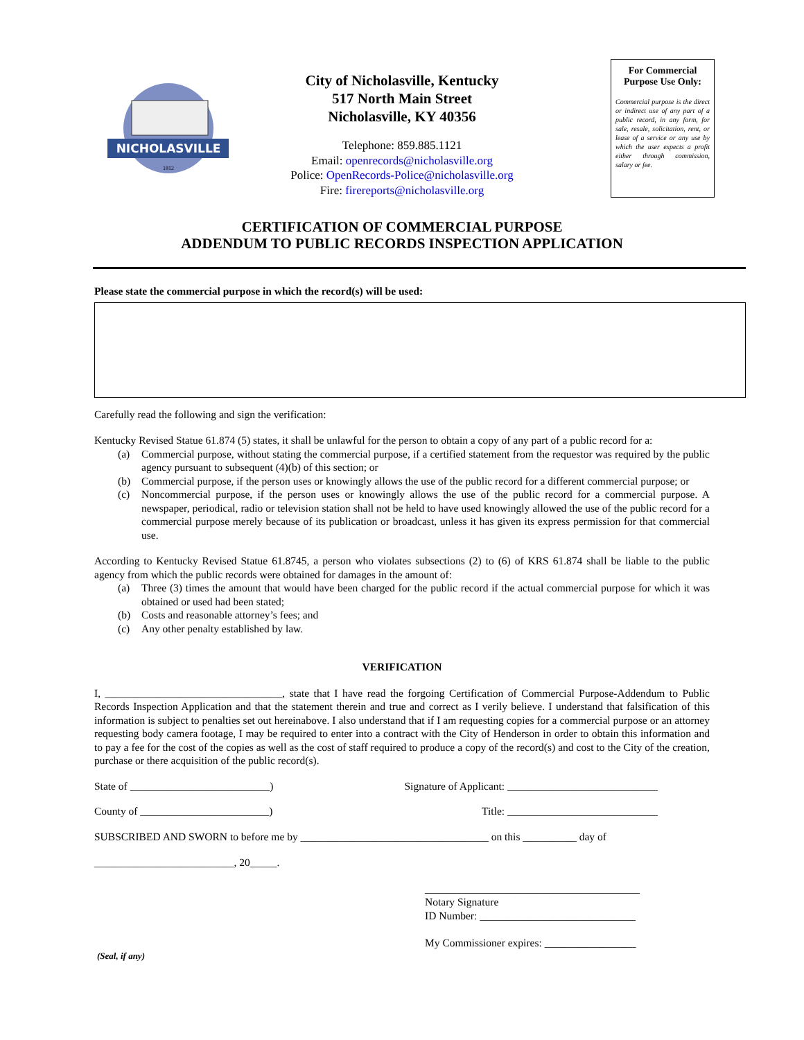NICHOLASVILLE
1812
City of Nicholasville, Kentucky
517 North Main Street
Nicholasville, KY 40356
Telephone: 859.885.1121
Email: openrecords@nicholasville.org
Police: OpenRecords-Police@nicholasville.org
Fire: firereports@nicholasville.org
For Commercial Purpose Use Only:
Commercial purpose is the direct or indirect use of any part of a public record, in any form, for sale, resale, solicitation, rent, or lease of a service or any use by which the user expects a profit either through commission, salary or fee.
CERTIFICATION OF COMMERCIAL PURPOSE
ADDENDUM TO PUBLIC RECORDS INSPECTION APPLICATION
Please state the commercial purpose in which the record(s) will be used:
Carefully read the following and sign the verification:
Kentucky Revised Statue 61.874 (5) states, it shall be unlawful for the person to obtain a copy of any part of a public record for a:
(a) Commercial purpose, without stating the commercial purpose, if a certified statement from the requestor was required by the public agency pursuant to subsequent (4)(b) of this section; or
(b) Commercial purpose, if the person uses or knowingly allows the use of the public record for a different commercial purpose; or
(c) Noncommercial purpose, if the person uses or knowingly allows the use of the public record for a commercial purpose. A newspaper, periodical, radio or television station shall not be held to have used knowingly allowed the use of the public record for a commercial purpose merely because of its publication or broadcast, unless it has given its express permission for that commercial use.
According to Kentucky Revised Statue 61.8745, a person who violates subsections (2) to (6) of KRS 61.874 shall be liable to the public agency from which the public records were obtained for damages in the amount of:
(a) Three (3) times the amount that would have been charged for the public record if the actual commercial purpose for which it was obtained or used had been stated;
(b) Costs and reasonable attorney’s fees; and
(c) Any other penalty established by law.
VERIFICATION
I, _________________________________, state that I have read the forgoing Certification of Commercial Purpose-Addendum to Public Records Inspection Application and that the statement therein and true and correct as I verily believe. I understand that falsification of this information is subject to penalties set out hereinabove. I also understand that if I am requesting copies for a commercial purpose or an attorney requesting body camera footage, I may be required to enter into a contract with the City of Henderson in order to obtain this information and to pay a fee for the cost of the copies as well as the cost of staff required to produce a copy of the record(s) and cost to the City of the creation, purchase or there acquisition of the public record(s).
State of __________________________) Signature of Applicant: ____________________________
County of ________________________) Title: ____________________________
SUBSCRIBED AND SWORN to before me by ___________________________________ on this __________ day of
__________________________, 20_____.
________________________________________
Notary Signature
ID Number: _____________________________
My Commissioner expires: _________________
(Seal, if any)